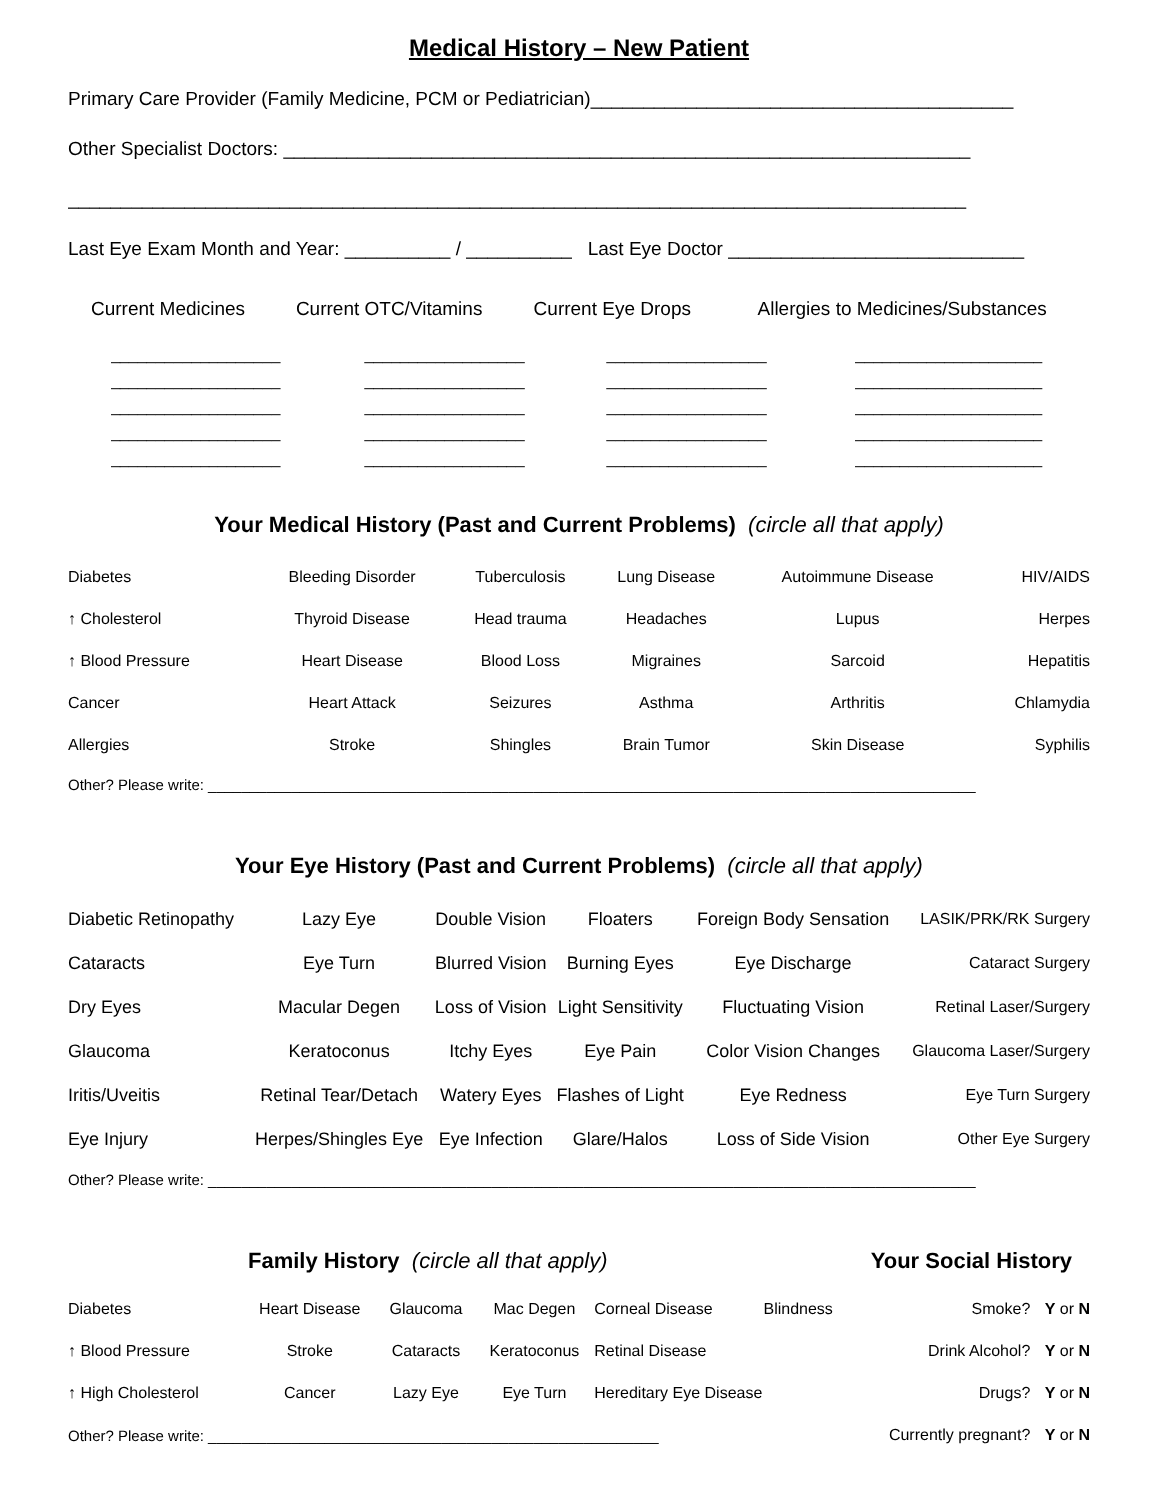Medical History – New Patient
Primary Care Provider (Family Medicine, PCM or Pediatrician)________________________________________
Other Specialist Doctors: _________________________________________________________________
_____________________________________________________________________________________
Last Eye Exam Month and Year: __________ / __________ Last Eye Doctor ____________________________
| Current Medicines | Current OTC/Vitamins | Current Eye Drops | Allergies to Medicines/Substances |
| ___________________ | __________________ | __________________ | _____________________ |
| ___________________ | __________________ | __________________ | _____________________ |
| ___________________ | __________________ | __________________ | _____________________ |
| ___________________ | __________________ | __________________ | _____________________ |
| ___________________ | __________________ | __________________ | _____________________ |
Your Medical History (Past and Current Problems) (circle all that apply)
| Diabetes | Bleeding Disorder | Tuberculosis | Lung Disease | Autoimmune Disease | HIV/AIDS |
| ↑ Cholesterol | Thyroid Disease | Head trauma | Headaches | Lupus | Herpes |
| ↑ Blood Pressure | Heart Disease | Blood Loss | Migraines | Sarcoid | Hepatitis |
| Cancer | Heart Attack | Seizures | Asthma | Arthritis | Chlamydia |
| Allergies | Stroke | Shingles | Brain Tumor | Skin Disease | Syphilis |
Other? Please write: ____________________________________________________________________________________________
Your Eye History (Past and Current Problems) (circle all that apply)
| Diabetic Retinopathy | Lazy Eye | Double Vision | Floaters | Foreign Body Sensation | LASIK/PRK/RK Surgery |
| Cataracts | Eye Turn | Blurred Vision | Burning Eyes | Eye Discharge | Cataract Surgery |
| Dry Eyes | Macular Degen | Loss of Vision | Light Sensitivity | Fluctuating Vision | Retinal Laser/Surgery |
| Glaucoma | Keratoconus | Itchy Eyes | Eye Pain | Color Vision Changes | Glaucoma Laser/Surgery |
| Iritis/Uveitis | Retinal Tear/Detach | Watery Eyes | Flashes of Light | Eye Redness | Eye Turn Surgery |
| Eye Injury | Herpes/Shingles Eye | Eye Infection | Glare/Halos | Loss of Side Vision | Other Eye Surgery |
Other? Please write: ____________________________________________________________________________________________
Family History (circle all that apply)
Your Social History
| Diabetes | Heart Disease | Glaucoma | Mac Degen | Corneal Disease | Blindness | Smoke? | Y or N |
| ↑ Blood Pressure | Stroke | Cataracts | Keratoconus | Retinal Disease | | Drink Alcohol? | Y or N |
| ↑ High Cholesterol | Cancer | Lazy Eye | Eye Turn | Hereditary Eye Disease | | Drugs? | Y or N |
| Other? Please write: ______________________________________________________ | | | | | | Currently pregnant? | Y or N |